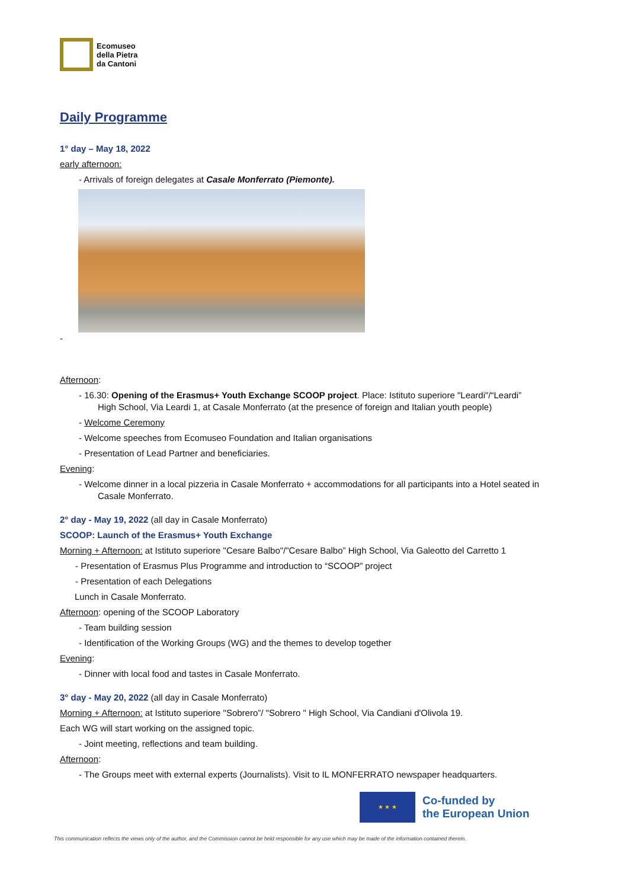Ecomuseo
della Pietra
da Cantoni
Daily Programme
1° day – May 18, 2022
early afternoon:
- Arrivals of foreign delegates at Casale Monferrato (Piemonte).
-
Afternoon:
- 16.30: Opening of the Erasmus+ Youth Exchange SCOOP project. Place: Istituto superiore "Leardi"/“Leardi” High School, Via Leardi 1, at Casale Monferrato (at the presence of foreign and Italian youth people)
- Welcome Ceremony
- Welcome speeches from Ecomuseo Foundation and Italian organisations
- Presentation of Lead Partner and beneficiaries.
Evening:
- Welcome dinner in a local pizzeria in Casale Monferrato + accommodations for all participants into a Hotel seated in Casale Monferrato.
2° day - May 19, 2022 (all day in Casale Monferrato)
SCOOP: Launch of the Erasmus+ Youth Exchange
Morning + Afternoon: at Istituto superiore "Cesare Balbo"/"Cesare Balbo” High School, Via Galeotto del Carretto 1
- Presentation of Erasmus Plus Programme and introduction to “SCOOP” project
- Presentation of each Delegations
Lunch in Casale Monferrato.
Afternoon: opening of the SCOOP Laboratory
- Team building session
- Identification of the Working Groups (WG) and the themes to develop together
Evening:
- Dinner with local food and tastes in Casale Monferrato.
3° day - May 20, 2022 (all day in Casale Monferrato)
Morning + Afternoon: at Istituto superiore "Sobrero”/ "Sobrero " High School, Via Candiani d'Olivola 19.
Each WG will start working on the assigned topic.
- Joint meeting, reflections and team building.
Afternoon:
- The Groups meet with external experts (Journalists). Visit to IL MONFERRATO newspaper headquarters.
★ ★ ★
Co-funded by
the European Union
This communication reflects the views only of the author, and the Commission cannot be held responsible for any use which may be made of the information contained therein.